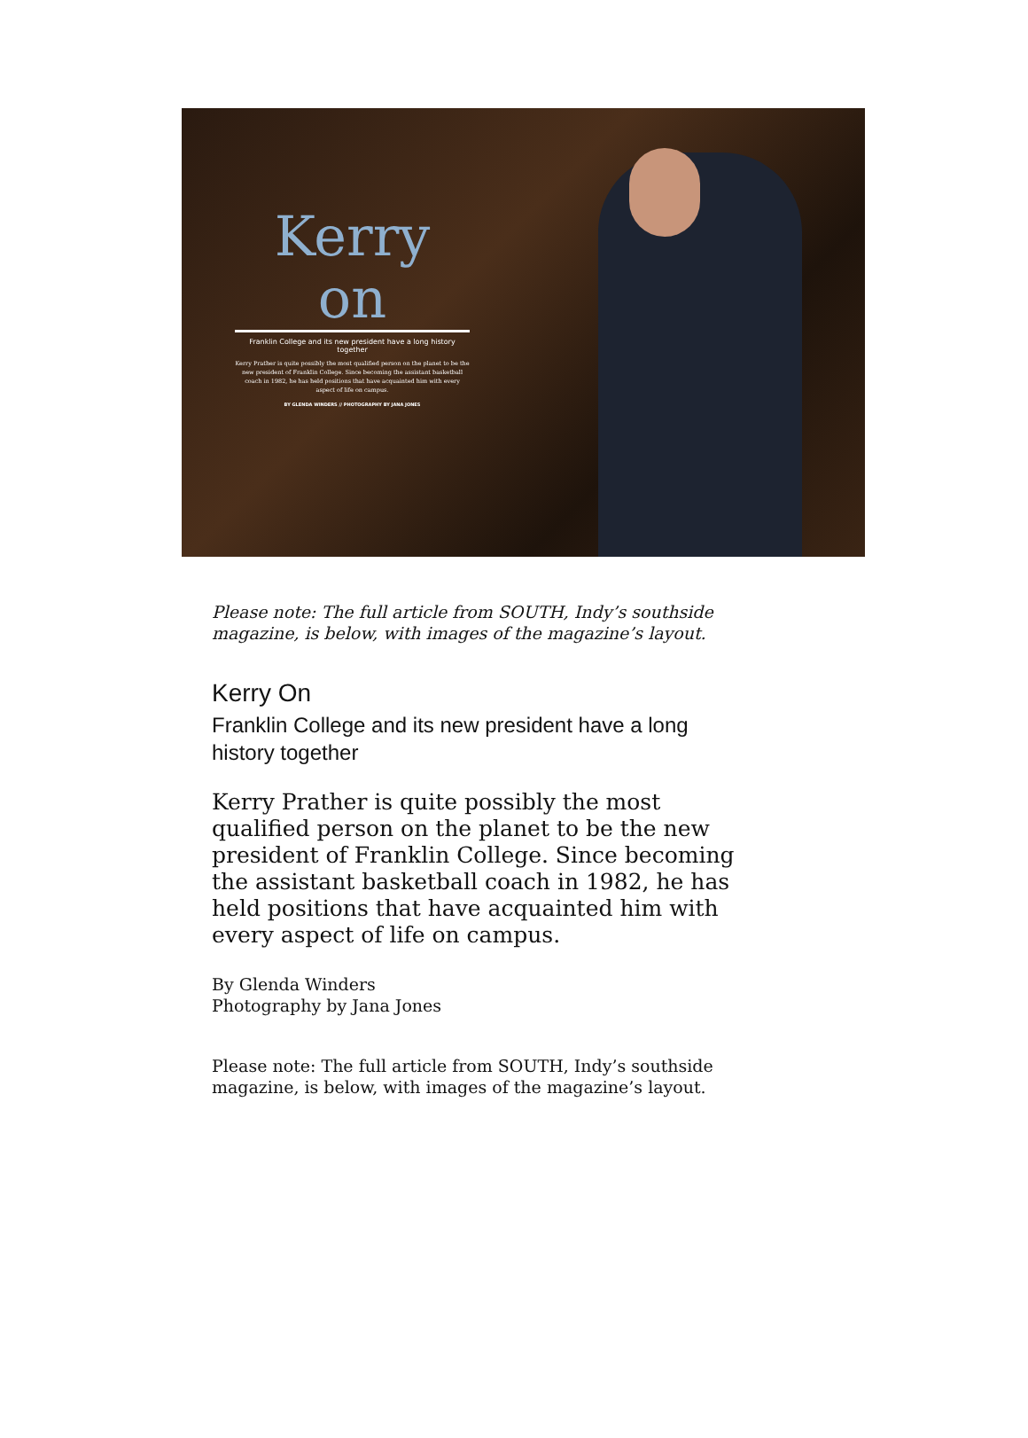Kerry on
Franklin College and its new president have a long history together
Kerry Prather is quite possibly the most qualified person on the planet to be the new president of Franklin College. Since becoming the assistant basketball coach in 1982, he has held positions that have acquainted him with every aspect of life on campus.
BY GLENDA WINDERS // PHOTOGRAPHY BY JANA JONES
Please note: The full article from SOUTH, Indy’s southside magazine, is below, with images of the magazine’s layout.
Kerry On
Franklin College and its new president have a long history together
Kerry Prather is quite possibly the most qualified person on the planet to be the new president of Franklin College. Since becoming the assistant basketball coach in 1982, he has held positions that have acquainted him with every aspect of life on campus.
By Glenda Winders
Photography by Jana Jones
Please note: The full article from SOUTH, Indy’s southside magazine, is below, with images of the magazine’s layout.